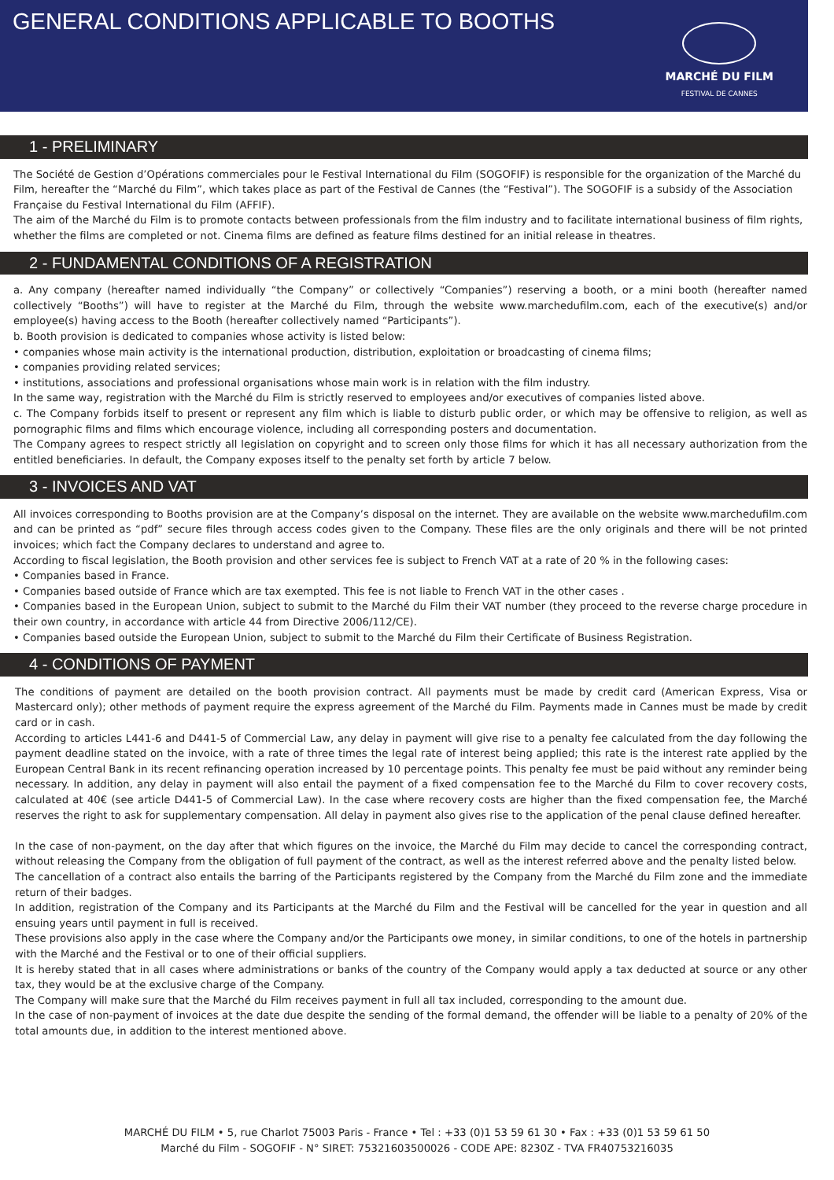GENERAL CONDITIONS APPLICABLE TO BOOTHS
MARCHÉ DU FILM
FESTIVAL DE CANNES
1 - PRELIMINARY
The Société de Gestion d’Opérations commerciales pour le Festival International du Film (SOGOFIF) is responsible for the organization of the Marché du Film, hereafter the “Marché du Film”, which takes place as part of the Festival de Cannes (the “Festival”). The SOGOFIF is a subsidy of the Association Française du Festival International du Film (AFFIF).
The aim of the Marché du Film is to promote contacts between professionals from the film industry and to facilitate international business of film rights, whether the films are completed or not. Cinema films are defined as feature films destined for an initial release in theatres.
2 - FUNDAMENTAL CONDITIONS OF A REGISTRATION
a. Any company (hereafter named individually “the Company” or collectively “Companies”) reserving a booth, or a mini booth (hereafter named collectively “Booths”) will have to register at the Marché du Film, through the website www.marchedufilm.com, each of the executive(s) and/or employee(s) having access to the Booth (hereafter collectively named “Participants”).
b. Booth provision is dedicated to companies whose activity is listed below:
• companies whose main activity is the international production, distribution, exploitation or broadcasting of cinema films;
• companies providing related services;
• institutions, associations and professional organisations whose main work is in relation with the film industry.
In the same way, registration with the Marché du Film is strictly reserved to employees and/or executives of companies listed above.
c. The Company forbids itself to present or represent any film which is liable to disturb public order, or which may be offensive to religion, as well as pornographic films and films which encourage violence, including all corresponding posters and documentation.
The Company agrees to respect strictly all legislation on copyright and to screen only those films for which it has all necessary authorization from the entitled beneficiaries. In default, the Company exposes itself to the penalty set forth by article 7 below.
3 - INVOICES AND VAT
All invoices corresponding to Booths provision are at the Company’s disposal on the internet. They are available on the website www.marchedufilm.com and can be printed as “pdf” secure files through access codes given to the Company. These files are the only originals and there will be not printed invoices; which fact the Company declares to understand and agree to.
According to fiscal legislation, the Booth provision and other services fee is subject to French VAT at a rate of 20 % in the following cases:
• Companies based in France.
• Companies based outside of France which are tax exempted. This fee is not liable to French VAT in the other cases .
• Companies based in the European Union, subject to submit to the Marché du Film their VAT number (they proceed to the reverse charge procedure in their own country, in accordance with article 44 from Directive 2006/112/CE).
• Companies based outside the European Union, subject to submit to the Marché du Film their Certificate of Business Registration.
4 - CONDITIONS OF PAYMENT
The conditions of payment are detailed on the booth provision contract. All payments must be made by credit card (American Express, Visa or Mastercard only); other methods of payment require the express agreement of the Marché du Film. Payments made in Cannes must be made by credit card or in cash.
According to articles L441-6 and D441-5 of Commercial Law, any delay in payment will give rise to a penalty fee calculated from the day following the payment deadline stated on the invoice, with a rate of three times the legal rate of interest being applied; this rate is the interest rate applied by the European Central Bank in its recent refinancing operation increased by 10 percentage points. This penalty fee must be paid without any reminder being necessary. In addition, any delay in payment will also entail the payment of a fixed compensation fee to the Marché du Film to cover recovery costs, calculated at 40€ (see article D441-5 of Commercial Law). In the case where recovery costs are higher than the fixed compensation fee, the Marché reserves the right to ask for supplementary compensation. All delay in payment also gives rise to the application of the penal clause defined hereafter.
In the case of non-payment, on the day after that which figures on the invoice, the Marché du Film may decide to cancel the corresponding contract, without releasing the Company from the obligation of full payment of the contract, as well as the interest referred above and the penalty listed below.
The cancellation of a contract also entails the barring of the Participants registered by the Company from the Marché du Film zone and the immediate return of their badges.
In addition, registration of the Company and its Participants at the Marché du Film and the Festival will be cancelled for the year in question and all ensuing years until payment in full is received.
These provisions also apply in the case where the Company and/or the Participants owe money, in similar conditions, to one of the hotels in partnership with the Marché and the Festival or to one of their official suppliers.
It is hereby stated that in all cases where administrations or banks of the country of the Company would apply a tax deducted at source or any other tax, they would be at the exclusive charge of the Company.
The Company will make sure that the Marché du Film receives payment in full all tax included, corresponding to the amount due.
In the case of non-payment of invoices at the date due despite the sending of the formal demand, the offender will be liable to a penalty of 20% of the total amounts due, in addition to the interest mentioned above.
MARCHÉ DU FILM • 5, rue Charlot 75003 Paris - France • Tel : +33 (0)1 53 59 61 30 • Fax : +33 (0)1 53 59 61 50
Marché du Film - SOGOFIF - N° SIRET: 75321603500026 - CODE APE: 8230Z - TVA FR40753216035